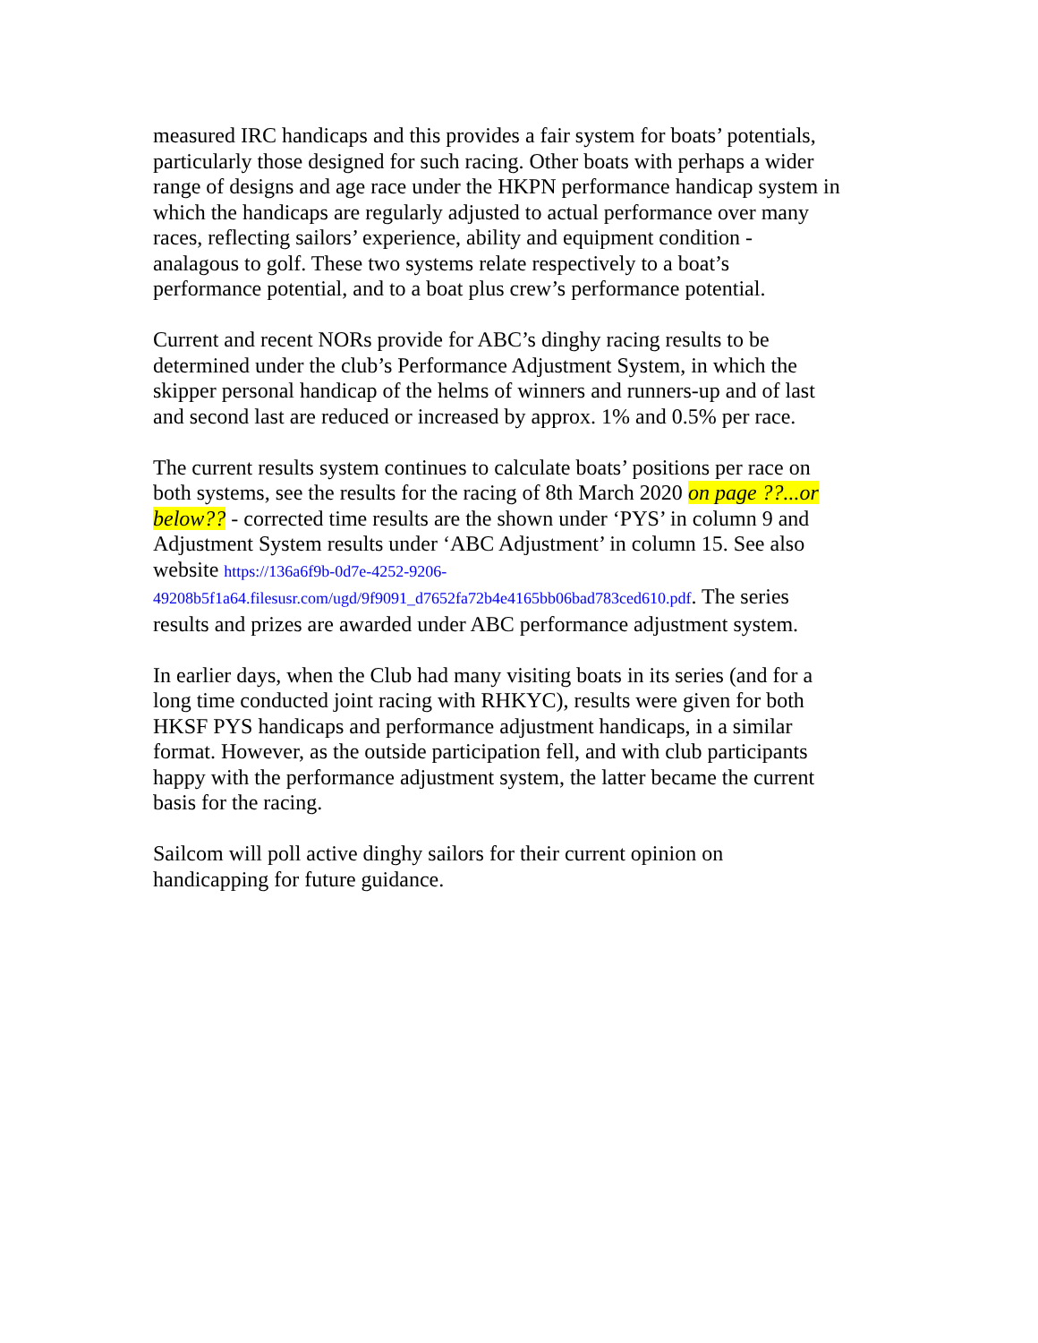measured IRC handicaps and this provides a fair system for boats’ potentials, particularly those designed for such racing. Other boats with perhaps a wider range of designs and age race under the HKPN performance handicap system in which the handicaps are regularly adjusted to actual performance over many races, reflecting sailors’ experience, ability and equipment condition - analagous to golf. These two systems relate respectively to a boat’s performance potential, and to a boat plus crew’s performance potential.
Current and recent NORs provide for ABC’s dinghy racing results to be determined under the club’s Performance Adjustment System, in which the skipper personal handicap of the helms of winners and runners-up and of last and second last are reduced or increased by approx. 1% and 0.5% per race.
The current results system continues to calculate boats’ positions per race on both systems, see the results for the racing of 8th March 2020 on page ??...or below?? - corrected time results are the shown under ‘PYS’ in column 9 and Adjustment System results under ‘ABC Adjustment’ in column 15. See also website https://136a6f9b-0d7e-4252-9206-49208b5f1a64.filesusr.com/ugd/9f9091_d7652fa72b4e4165bb06bad783ced610.pdf. The series results and prizes are awarded under ABC performance adjustment system.
In earlier days, when the Club had many visiting boats in its series (and for a long time conducted joint racing with RHKYC), results were given for both HKSF PYS handicaps and performance adjustment handicaps, in a similar format. However, as the outside participation fell, and with club participants happy with the performance adjustment system, the latter became the current basis for the racing.
Sailcom will poll active dinghy sailors for their current opinion on handicapping for future guidance.